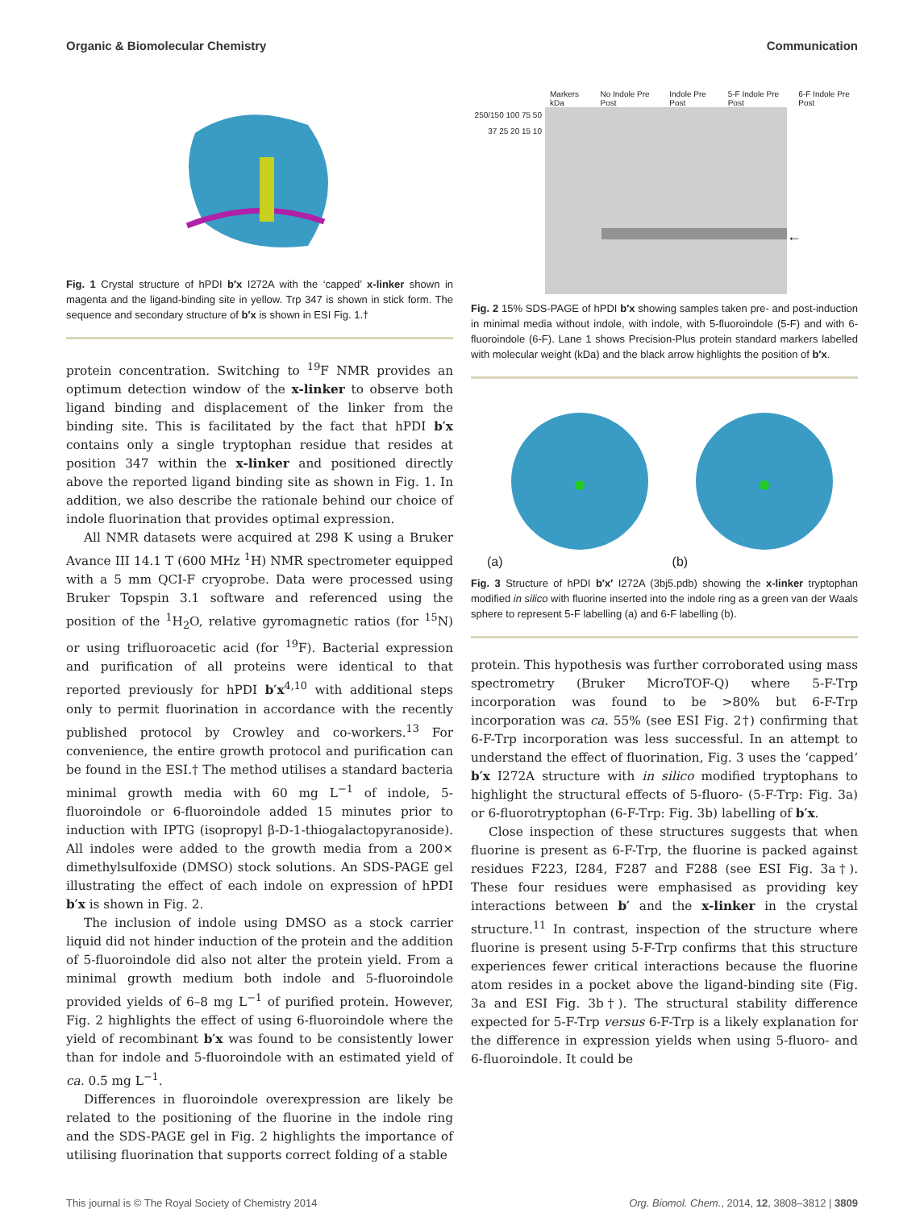Organic & Biomolecular Chemistry Communication
Fig. 1 Crystal structure of hPDI b′x I272A with the ‘capped’ x-linker shown in magenta and the ligand-binding site in yellow. Trp 347 is shown in stick form. The sequence and secondary structure of b′x is shown in ESI Fig. 1.†
protein concentration. Switching to <sup>19</sup>F NMR provides an optimum detection window of the x-linker to observe both ligand binding and displacement of the linker from the binding site. This is facilitated by the fact that hPDI b′x contains only a single tryptophan residue that resides at position 347 within the x-linker and positioned directly above the reported ligand binding site as shown in Fig. 1. In addition, we also describe the rationale behind our choice of indole fluorination that provides optimal expression.
All NMR datasets were acquired at 298 K using a Bruker Avance III 14.1 T (600 MHz <sup>1</sup>H) NMR spectrometer equipped with a 5 mm QCI-F cryoprobe. Data were processed using Bruker Topspin 3.1 software and referenced using the position of the <sup>1</sup>H<sub>2</sub>O, relative gyromagnetic ratios (for <sup>15</sup>N) or using trifluoroacetic acid (for <sup>19</sup>F). Bacterial expression and purification of all proteins were identical to that reported previously for hPDI b′x<sup>4,10</sup> with additional steps only to permit fluorination in accordance with the recently published protocol by Crowley and co-workers.<sup>13</sup> For convenience, the entire growth protocol and purification can be found in the ESI.† The method utilises a standard bacteria minimal growth media with 60 mg L<sup>−1</sup> of indole, 5-fluoroindole or 6-fluoroindole added 15 minutes prior to induction with IPTG (isopropyl β-D-1-thiogalactopyranoside). All indoles were added to the growth media from a 200× dimethylsulfoxide (DMSO) stock solutions. An SDS-PAGE gel illustrating the effect of each indole on expression of hPDI b′x is shown in Fig. 2.
The inclusion of indole using DMSO as a stock carrier liquid did not hinder induction of the protein and the addition of 5-fluoroindole did also not alter the protein yield. From a minimal growth medium both indole and 5-fluoroindole provided yields of 6–8 mg L<sup>−1</sup> of purified protein. However, Fig. 2 highlights the effect of using 6-fluoroindole where the yield of recombinant b′x was found to be consistently lower than for indole and 5-fluoroindole with an estimated yield of ca. 0.5 mg L<sup>−1</sup>.
Differences in fluoroindole overexpression are likely be related to the positioning of the fluorine in the indole ring and the SDS-PAGE gel in Fig. 2 highlights the importance of utilising fluorination that supports correct folding of a stable
Markers kDa No Indole Pre Post Indole Pre Post 5-F Indole Pre Post 6-F Indole Pre Post
250/150 100 75 50 37 25 20 15 10
←
Fig. 2 15% SDS-PAGE of hPDI b′x showing samples taken pre- and post-induction in minimal media without indole, with indole, with 5-fluoroindole (5-F) and with 6-fluoroindole (6-F). Lane 1 shows Precision-Plus protein standard markers labelled with molecular weight (kDa) and the black arrow highlights the position of b′x.
(a) (b)
Fig. 3 Structure of hPDI b′x′ I272A (3bj5.pdb) showing the x-linker tryptophan modified in silico with fluorine inserted into the indole ring as a green van der Waals sphere to represent 5-F labelling (a) and 6-F labelling (b).
protein. This hypothesis was further corroborated using mass spectrometry (Bruker MicroTOF-Q) where 5-F-Trp incorporation was found to be >80% but 6-F-Trp incorporation was ca. 55% (see ESI Fig. 2†) confirming that 6-F-Trp incorporation was less successful. In an attempt to understand the effect of fluorination, Fig. 3 uses the ‘capped’ b′x I272A structure with in silico modified tryptophans to highlight the structural effects of 5-fluoro- (5-F-Trp: Fig. 3a) or 6-fluorotryptophan (6-F-Trp: Fig. 3b) labelling of b′x.
Close inspection of these structures suggests that when fluorine is present as 6-F-Trp, the fluorine is packed against residues F223, I284, F287 and F288 (see ESI Fig. 3a†). These four residues were emphasised as providing key interactions between b′ and the x-linker in the crystal structure.<sup>11</sup> In contrast, inspection of the structure where fluorine is present using 5-F-Trp confirms that this structure experiences fewer critical interactions because the fluorine atom resides in a pocket above the ligand-binding site (Fig. 3a and ESI Fig. 3b†). The structural stability difference expected for 5-F-Trp versus 6-F-Trp is a likely explanation for the difference in expression yields when using 5-fluoro- and 6-fluoroindole. It could be
This journal is © The Royal Society of Chemistry 2014 Org. Biomol. Chem., 2014, 12, 3808–3812 | 3809